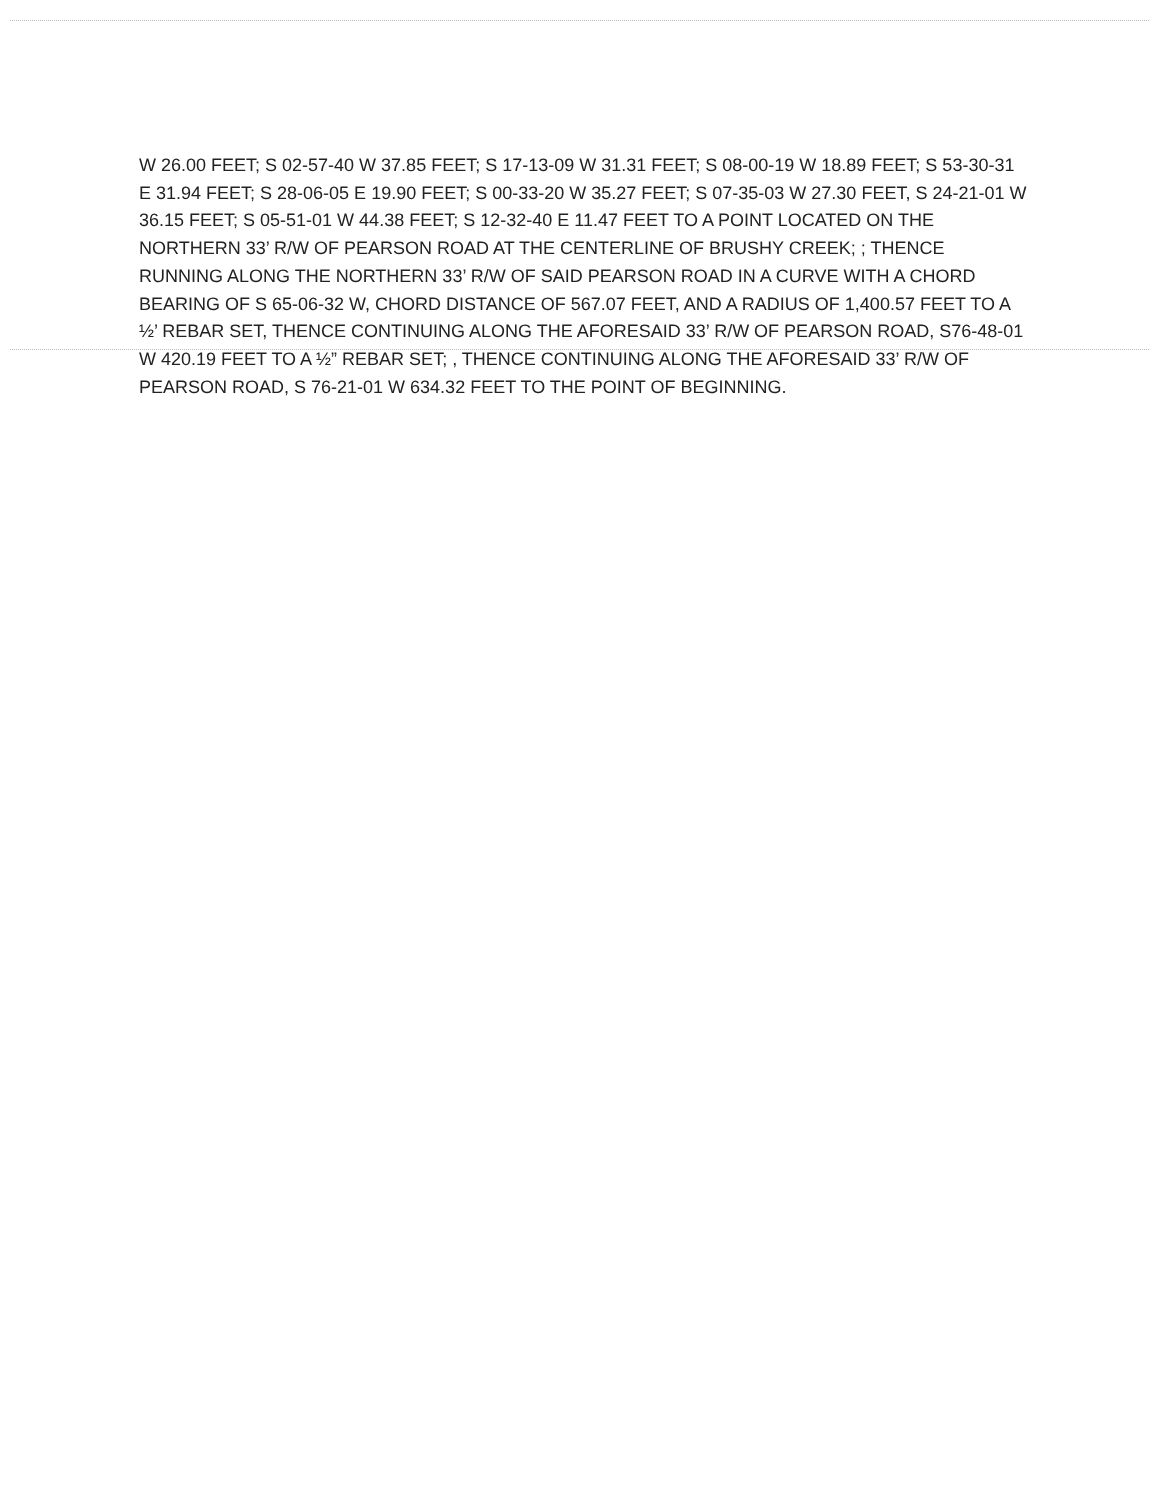W 26.00 FEET; S 02-57-40 W 37.85 FEET; S 17-13-09 W 31.31 FEET; S 08-00-19 W 18.89 FEET; S 53-30-31 E 31.94 FEET; S 28-06-05 E 19.90 FEET; S 00-33-20 W 35.27 FEET; S 07-35-03 W 27.30 FEET, S 24-21-01 W 36.15 FEET; S 05-51-01 W 44.38 FEET; S 12-32-40 E 11.47 FEET TO A POINT LOCATED ON THE NORTHERN 33’ R/W OF PEARSON ROAD AT THE CENTERLINE OF BRUSHY CREEK; ; THENCE RUNNING ALONG THE NORTHERN 33’ R/W OF SAID PEARSON ROAD IN A CURVE WITH A CHORD BEARING OF S 65-06-32 W, CHORD DISTANCE OF 567.07 FEET, AND A RADIUS OF 1,400.57 FEET TO A ½’ REBAR SET, THENCE CONTINUING ALONG THE AFORESAID 33’ R/W OF PEARSON ROAD, S76-48-01 W 420.19 FEET TO A ½” REBAR SET; , THENCE CONTINUING ALONG THE AFORESAID 33’ R/W OF PEARSON ROAD, S 76-21-01 W 634.32 FEET TO THE POINT OF BEGINNING.